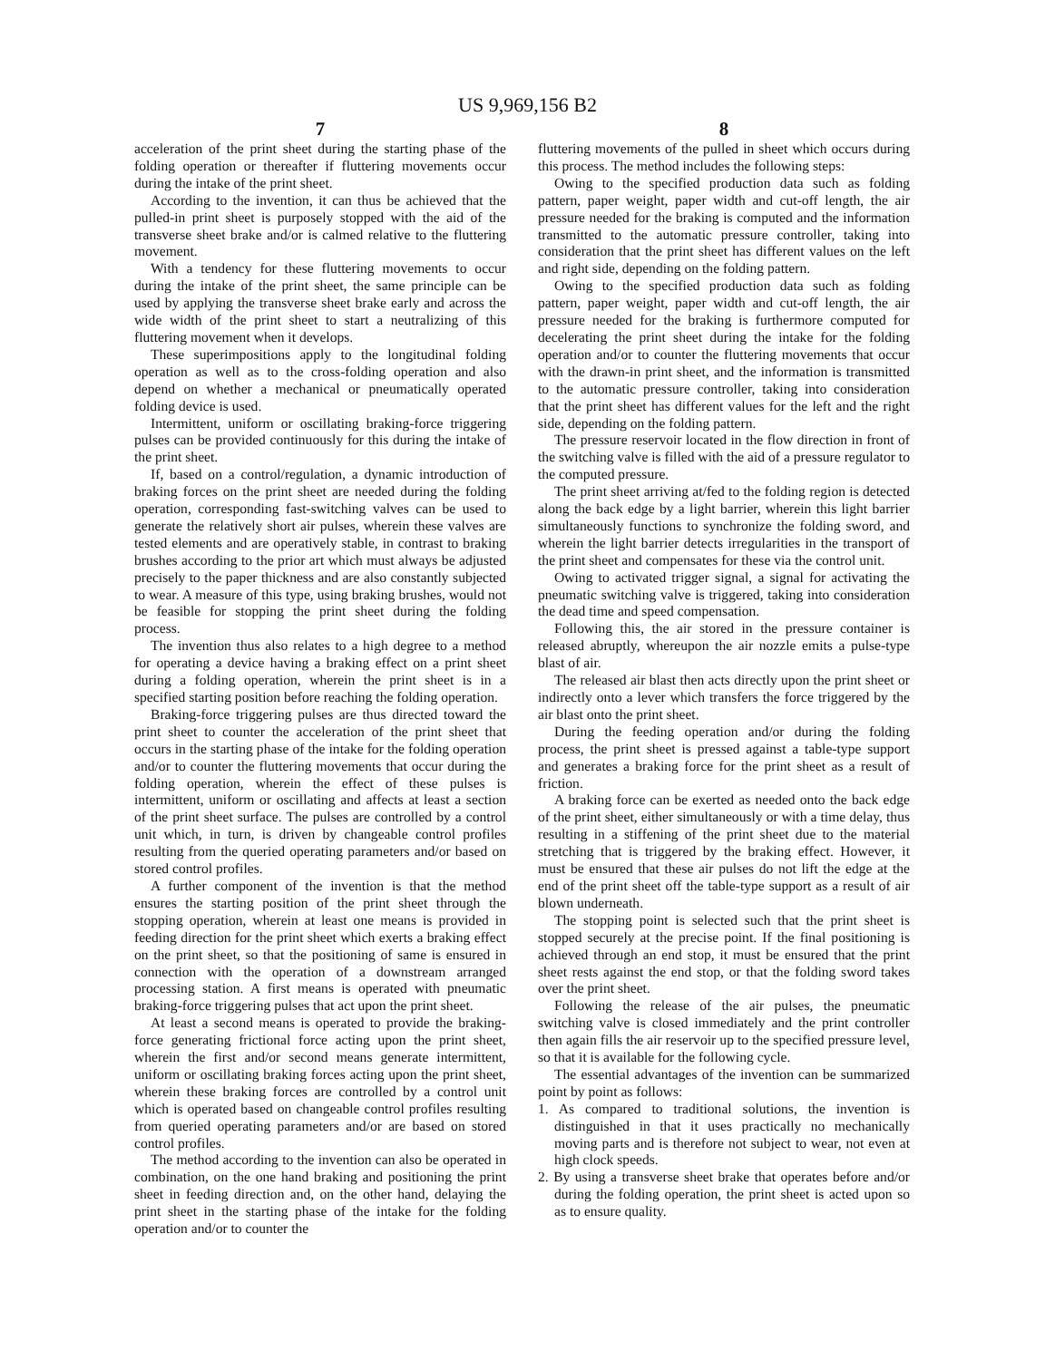US 9,969,156 B2
7
acceleration of the print sheet during the starting phase of the folding operation or thereafter if fluttering movements occur during the intake of the print sheet.
According to the invention, it can thus be achieved that the pulled-in print sheet is purposely stopped with the aid of the transverse sheet brake and/or is calmed relative to the fluttering movement.
With a tendency for these fluttering movements to occur during the intake of the print sheet, the same principle can be used by applying the transverse sheet brake early and across the wide width of the print sheet to start a neutralizing of this fluttering movement when it develops.
These superimpositions apply to the longitudinal folding operation as well as to the cross-folding operation and also depend on whether a mechanical or pneumatically operated folding device is used.
Intermittent, uniform or oscillating braking-force triggering pulses can be provided continuously for this during the intake of the print sheet.
If, based on a control/regulation, a dynamic introduction of braking forces on the print sheet are needed during the folding operation, corresponding fast-switching valves can be used to generate the relatively short air pulses, wherein these valves are tested elements and are operatively stable, in contrast to braking brushes according to the prior art which must always be adjusted precisely to the paper thickness and are also constantly subjected to wear. A measure of this type, using braking brushes, would not be feasible for stopping the print sheet during the folding process.
The invention thus also relates to a high degree to a method for operating a device having a braking effect on a print sheet during a folding operation, wherein the print sheet is in a specified starting position before reaching the folding operation.
Braking-force triggering pulses are thus directed toward the print sheet to counter the acceleration of the print sheet that occurs in the starting phase of the intake for the folding operation and/or to counter the fluttering movements that occur during the folding operation, wherein the effect of these pulses is intermittent, uniform or oscillating and affects at least a section of the print sheet surface. The pulses are controlled by a control unit which, in turn, is driven by changeable control profiles resulting from the queried operating parameters and/or based on stored control profiles.
A further component of the invention is that the method ensures the starting position of the print sheet through the stopping operation, wherein at least one means is provided in feeding direction for the print sheet which exerts a braking effect on the print sheet, so that the positioning of same is ensured in connection with the operation of a downstream arranged processing station. A first means is operated with pneumatic braking-force triggering pulses that act upon the print sheet.
At least a second means is operated to provide the braking-force generating frictional force acting upon the print sheet, wherein the first and/or second means generate intermittent, uniform or oscillating braking forces acting upon the print sheet, wherein these braking forces are controlled by a control unit which is operated based on changeable control profiles resulting from queried operating parameters and/or are based on stored control profiles.
The method according to the invention can also be operated in combination, on the one hand braking and positioning the print sheet in feeding direction and, on the other hand, delaying the print sheet in the starting phase of the intake for the folding operation and/or to counter the
8
fluttering movements of the pulled in sheet which occurs during this process. The method includes the following steps:
Owing to the specified production data such as folding pattern, paper weight, paper width and cut-off length, the air pressure needed for the braking is computed and the information transmitted to the automatic pressure controller, taking into consideration that the print sheet has different values on the left and right side, depending on the folding pattern.
Owing to the specified production data such as folding pattern, paper weight, paper width and cut-off length, the air pressure needed for the braking is furthermore computed for decelerating the print sheet during the intake for the folding operation and/or to counter the fluttering movements that occur with the drawn-in print sheet, and the information is transmitted to the automatic pressure controller, taking into consideration that the print sheet has different values for the left and the right side, depending on the folding pattern.
The pressure reservoir located in the flow direction in front of the switching valve is filled with the aid of a pressure regulator to the computed pressure.
The print sheet arriving at/fed to the folding region is detected along the back edge by a light barrier, wherein this light barrier simultaneously functions to synchronize the folding sword, and wherein the light barrier detects irregularities in the transport of the print sheet and compensates for these via the control unit.
Owing to activated trigger signal, a signal for activating the pneumatic switching valve is triggered, taking into consideration the dead time and speed compensation.
Following this, the air stored in the pressure container is released abruptly, whereupon the air nozzle emits a pulse-type blast of air.
The released air blast then acts directly upon the print sheet or indirectly onto a lever which transfers the force triggered by the air blast onto the print sheet.
During the feeding operation and/or during the folding process, the print sheet is pressed against a table-type support and generates a braking force for the print sheet as a result of friction.
A braking force can be exerted as needed onto the back edge of the print sheet, either simultaneously or with a time delay, thus resulting in a stiffening of the print sheet due to the material stretching that is triggered by the braking effect. However, it must be ensured that these air pulses do not lift the edge at the end of the print sheet off the table-type support as a result of air blown underneath.
The stopping point is selected such that the print sheet is stopped securely at the precise point. If the final positioning is achieved through an end stop, it must be ensured that the print sheet rests against the end stop, or that the folding sword takes over the print sheet.
Following the release of the air pulses, the pneumatic switching valve is closed immediately and the print controller then again fills the air reservoir up to the specified pressure level, so that it is available for the following cycle.
The essential advantages of the invention can be summarized point by point as follows:
1. As compared to traditional solutions, the invention is distinguished in that it uses practically no mechanically moving parts and is therefore not subject to wear, not even at high clock speeds.
2. By using a transverse sheet brake that operates before and/or during the folding operation, the print sheet is acted upon so as to ensure quality.